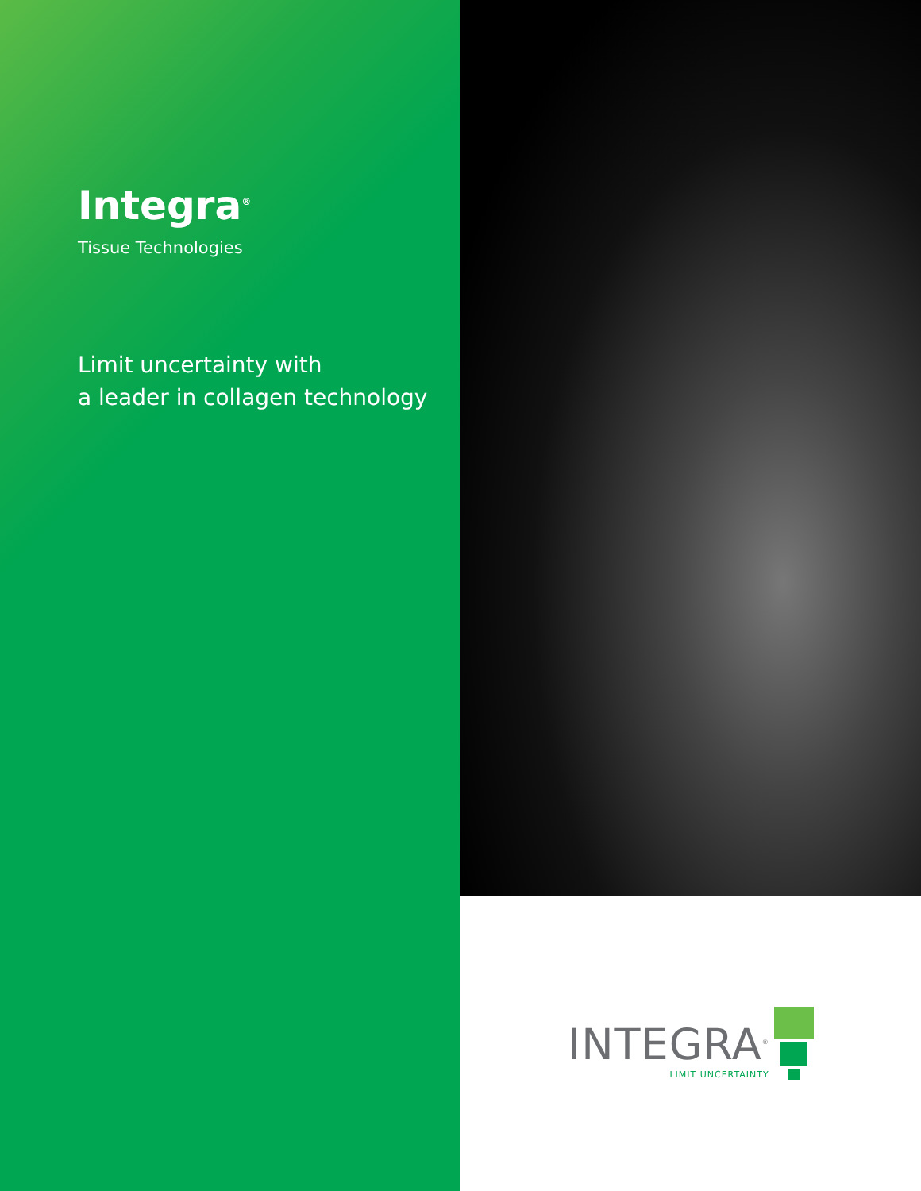Integra<sup>®</sup>
Tissue Technologies
Limit uncertainty with
a leader in collagen technology
INTEGRA<sup>®</sup>
LIMIT UNCERTAINTY